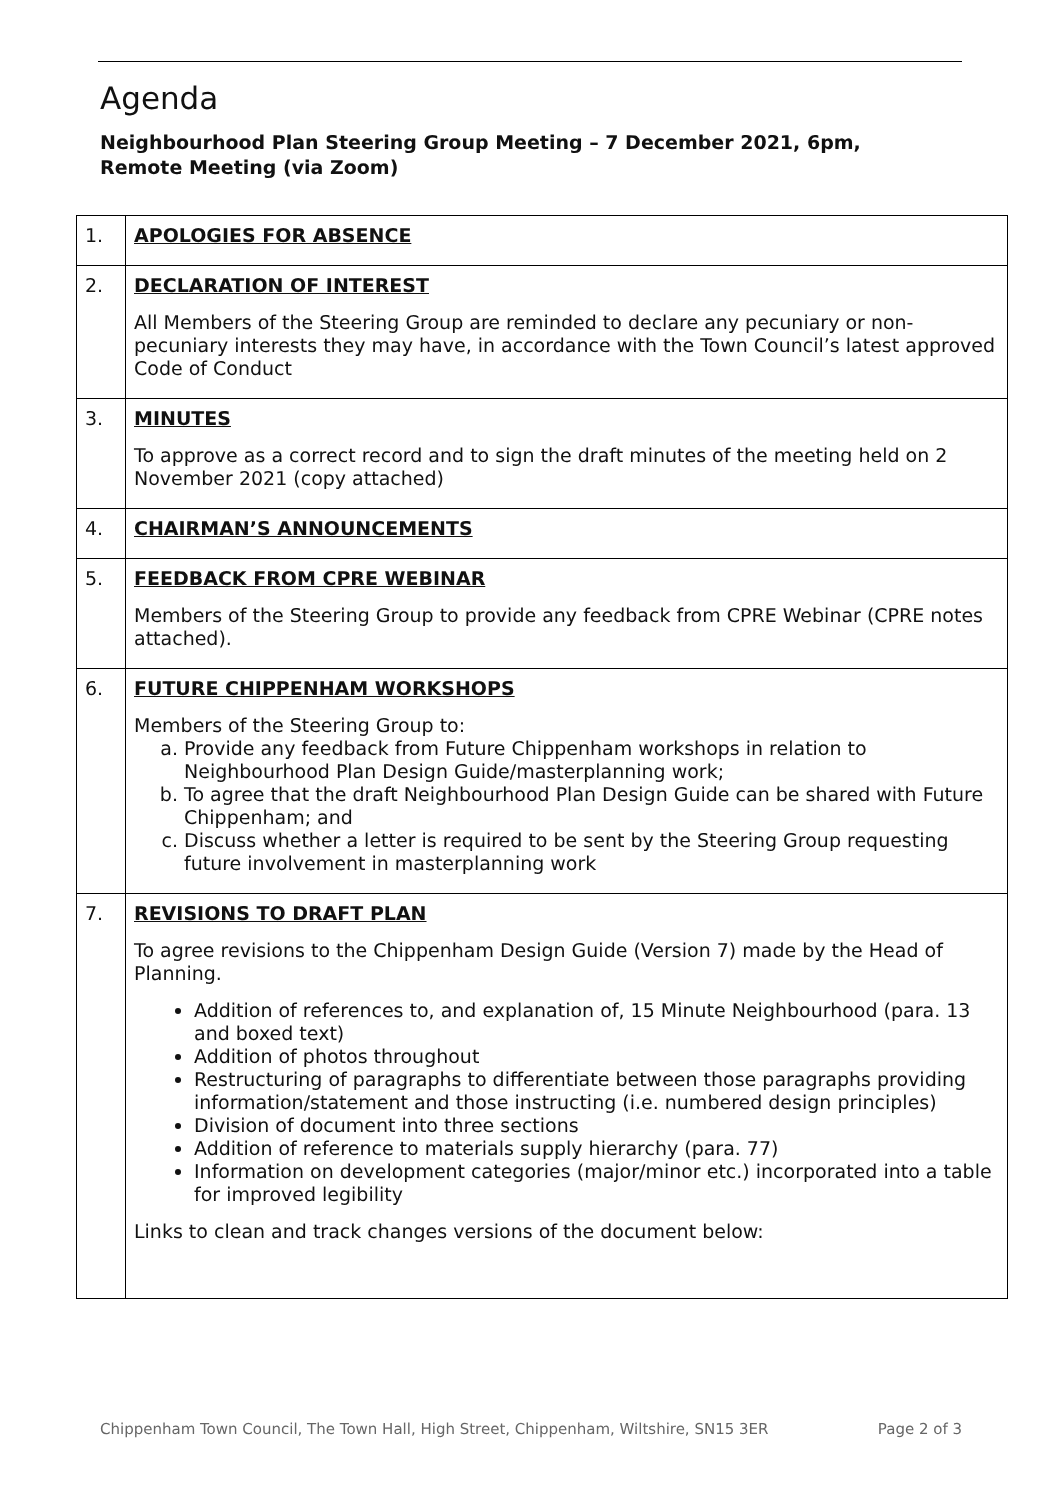Agenda
Neighbourhood Plan Steering Group Meeting – 7 December 2021, 6pm, Remote Meeting (via Zoom)
| 1. | APOLOGIES FOR ABSENCE |
| 2. | DECLARATION OF INTEREST All Members of the Steering Group are reminded to declare any pecuniary or non-pecuniary interests they may have, in accordance with the Town Council’s latest approved Code of Conduct |
| 3. | MINUTES To approve as a correct record and to sign the draft minutes of the meeting held on 2 November 2021 (copy attached) |
| 4. | CHAIRMAN’S ANNOUNCEMENTS |
| 5. | FEEDBACK FROM CPRE WEBINAR Members of the Steering Group to provide any feedback from CPRE Webinar (CPRE notes attached). |
| 6. | FUTURE CHIPPENHAM WORKSHOPS Members of the Steering Group to: a. Provide any feedback from Future Chippenham workshops in relation to Neighbourhood Plan Design Guide/masterplanning work; b. To agree that the draft Neighbourhood Plan Design Guide can be shared with Future Chippenham; and c. Discuss whether a letter is required to be sent by the Steering Group requesting future involvement in masterplanning work |
| 7. | REVISIONS TO DRAFT PLAN To agree revisions to the Chippenham Design Guide (Version 7) made by the Head of Planning. Addition of references to, and explanation of, 15 Minute Neighbourhood (para. 13 and boxed text) Addition of photos throughout Restructuring of paragraphs to differentiate between those paragraphs providing information/statement and those instructing (i.e. numbered design principles) Division of document into three sections Addition of reference to materials supply hierarchy (para. 77) Information on development categories (major/minor etc.) incorporated into a table for improved legibility Links to clean and track changes versions of the document below: |
Chippenham Town Council, The Town Hall, High Street, Chippenham, Wiltshire, SN15 3ER Page 2 of 3